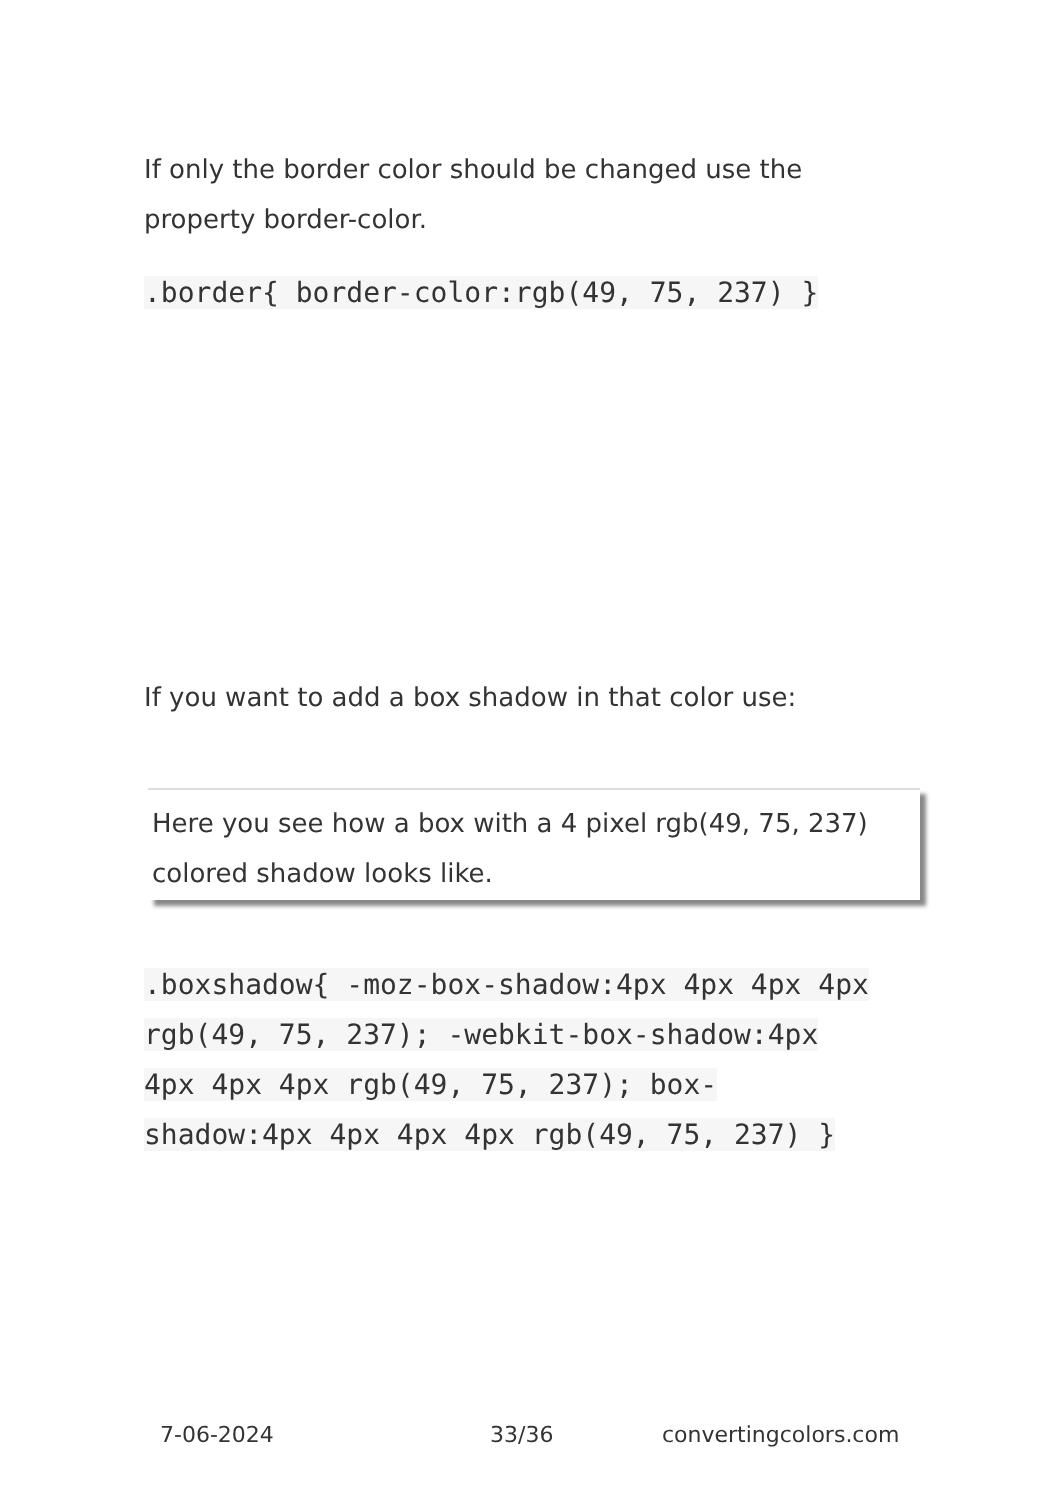If only the border color should be changed use the property border-color.
.border{ border-color:rgb(49, 75, 237) }
If you want to add a box shadow in that color use:
Here you see how a box with a 4 pixel rgb(49, 75, 237) colored shadow looks like.
.boxshadow{ -moz-box-shadow:4px 4px 4px 4px rgb(49, 75, 237); -webkit-box-shadow:4px 4px 4px 4px rgb(49, 75, 237); box-shadow:4px 4px 4px 4px rgb(49, 75, 237) }
7-06-2024 33/36 convertingcolors.com